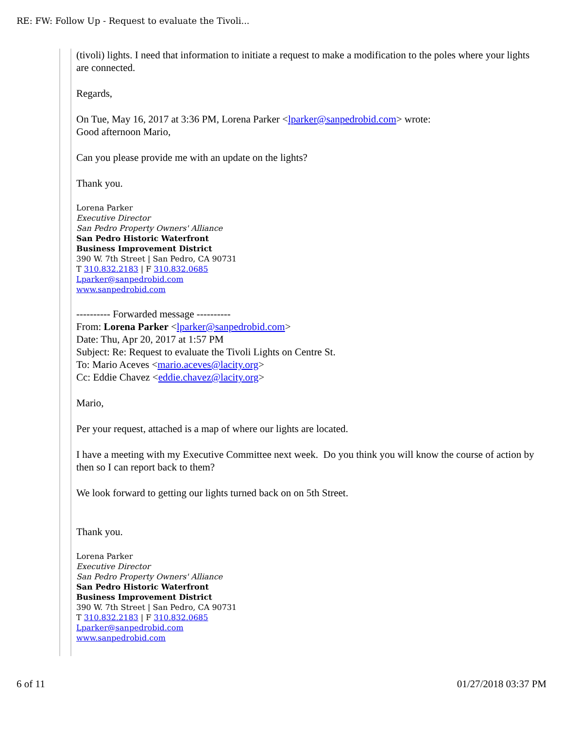RE: FW: Follow Up - Request to evaluate the Tivoli...
(tivoli) lights. I need that information to initiate a request to make a modification to the poles where your lights are connected.
Regards,
On Tue, May 16, 2017 at 3:36 PM, Lorena Parker <lparker@sanpedrobid.com> wrote:
Good afternoon Mario,
Can you please provide me with an update on the lights?
Thank you.
Lorena Parker
Executive Director
San Pedro Property Owners' Alliance
San Pedro Historic Waterfront
Business Improvement District
390 W. 7th Street | San Pedro, CA 90731
T 310.832.2183 | F 310.832.0685
Lparker@sanpedrobid.com
www.sanpedrobid.com
---------- Forwarded message ----------
From: Lorena Parker <lparker@sanpedrobid.com>
Date: Thu, Apr 20, 2017 at 1:57 PM
Subject: Re: Request to evaluate the Tivoli Lights on Centre St.
To: Mario Aceves <mario.aceves@lacity.org>
Cc: Eddie Chavez <eddie.chavez@lacity.org>
Mario,
Per your request, attached is a map of where our lights are located.
I have a meeting with my Executive Committee next week. Do you think you will know the course of action by then so I can report back to them?
We look forward to getting our lights turned back on on 5th Street.
Thank you.
Lorena Parker
Executive Director
San Pedro Property Owners' Alliance
San Pedro Historic Waterfront
Business Improvement District
390 W. 7th Street | San Pedro, CA 90731
T 310.832.2183 | F 310.832.0685
Lparker@sanpedrobid.com
www.sanpedrobid.com
6 of 11 01/27/2018 03:37 PM